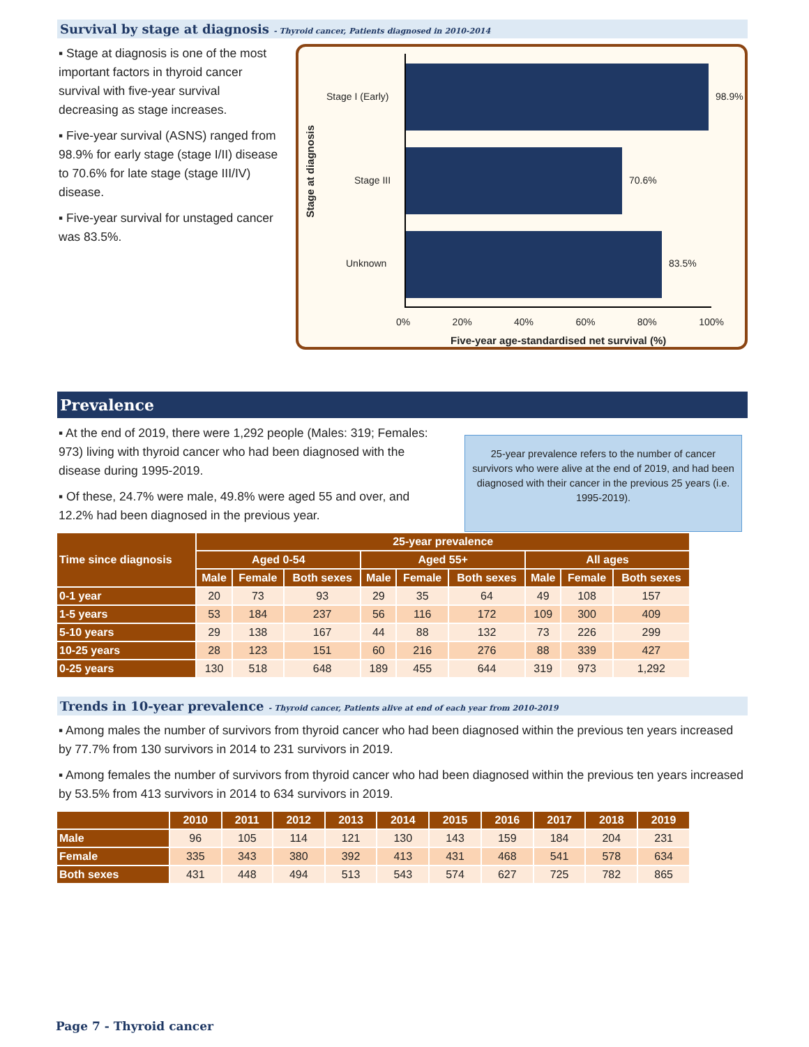Survival by stage at diagnosis - Thyroid cancer, Patients diagnosed in 2010-2014
▪ Stage at diagnosis is one of the most important factors in thyroid cancer survival with five-year survival decreasing as stage increases.
▪ Five-year survival (ASNS) ranged from 98.9% for early stage (stage I/II) disease to 70.6% for late stage (stage III/IV) disease.
▪ Five-year survival for unstaged cancer was 83.5%.
Stage at diagnosis
Stage I (Early) 98.9%
Stage III 70.6%
Unknown 83.5%
0% 20% 40% 60% 80% 100%
Five-year age-standardised net survival (%)
Prevalence
▪ At the end of 2019, there were 1,292 people (Males: 319; Females: 973) living with thyroid cancer who had been diagnosed with the disease during 1995-2019.
▪ Of these, 24.7% were male, 49.8% were aged 55 and over, and 12.2% had been diagnosed in the previous year.
25-year prevalence refers to the number of cancer survivors who were alive at the end of 2019, and had been diagnosed with their cancer in the previous 25 years (i.e. 1995-2019).
| Time since diagnosis | 25-year prevalence | | | | | | | | |
| --- | --- | --- | --- | --- | --- | --- | --- | --- | --- |
| | Aged 0-54 | | | Aged 55+ | | | All ages | | |
| | Male | Female | Both sexes | Male | Female | Both sexes | Male | Female | Both sexes |
| 0-1 year | 20 | 73 | 93 | 29 | 35 | 64 | 49 | 108 | 157 |
| 1-5 years | 53 | 184 | 237 | 56 | 116 | 172 | 109 | 300 | 409 |
| 5-10 years | 29 | 138 | 167 | 44 | 88 | 132 | 73 | 226 | 299 |
| 10-25 years | 28 | 123 | 151 | 60 | 216 | 276 | 88 | 339 | 427 |
| 0-25 years | 130 | 518 | 648 | 189 | 455 | 644 | 319 | 973 | 1,292 |
Trends in 10-year prevalence - Thyroid cancer, Patients alive at end of each year from 2010-2019
▪ Among males the number of survivors from thyroid cancer who had been diagnosed within the previous ten years increased by 77.7% from 130 survivors in 2014 to 231 survivors in 2019.
▪ Among females the number of survivors from thyroid cancer who had been diagnosed within the previous ten years increased by 53.5% from 413 survivors in 2014 to 634 survivors in 2019.
| | 2010 | 2011 | 2012 | 2013 | 2014 | 2015 | 2016 | 2017 | 2018 | 2019 |
| --- | --- | --- | --- | --- | --- | --- | --- | --- | --- | --- |
| Male | 96 | 105 | 114 | 121 | 130 | 143 | 159 | 184 | 204 | 231 |
| Female | 335 | 343 | 380 | 392 | 413 | 431 | 468 | 541 | 578 | 634 |
| Both sexes | 431 | 448 | 494 | 513 | 543 | 574 | 627 | 725 | 782 | 865 |
Page 7 - Thyroid cancer